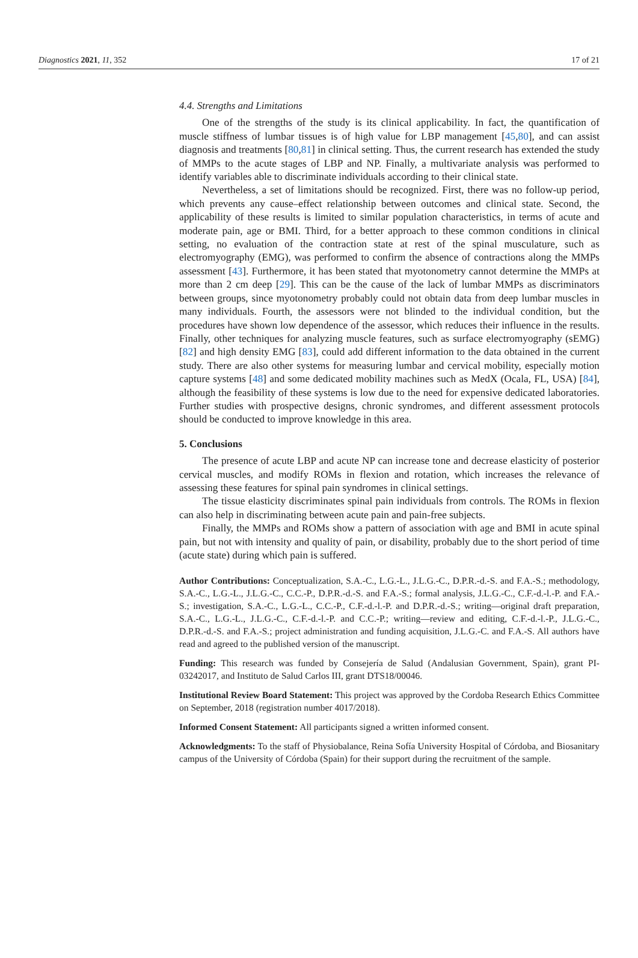Diagnostics 2021, 11, 352 17 of 21
4.4. Strengths and Limitations
One of the strengths of the study is its clinical applicability. In fact, the quantification of muscle stiffness of lumbar tissues is of high value for LBP management [45,80], and can assist diagnosis and treatments [80,81] in clinical setting. Thus, the current research has extended the study of MMPs to the acute stages of LBP and NP. Finally, a multivariate analysis was performed to identify variables able to discriminate individuals according to their clinical state.
Nevertheless, a set of limitations should be recognized. First, there was no follow-up period, which prevents any cause–effect relationship between outcomes and clinical state. Second, the applicability of these results is limited to similar population characteristics, in terms of acute and moderate pain, age or BMI. Third, for a better approach to these common conditions in clinical setting, no evaluation of the contraction state at rest of the spinal musculature, such as electromyography (EMG), was performed to confirm the absence of contractions along the MMPs assessment [43]. Furthermore, it has been stated that myotonometry cannot determine the MMPs at more than 2 cm deep [29]. This can be the cause of the lack of lumbar MMPs as discriminators between groups, since myotonometry probably could not obtain data from deep lumbar muscles in many individuals. Fourth, the assessors were not blinded to the individual condition, but the procedures have shown low dependence of the assessor, which reduces their influence in the results. Finally, other techniques for analyzing muscle features, such as surface electromyography (sEMG) [82] and high density EMG [83], could add different information to the data obtained in the current study. There are also other systems for measuring lumbar and cervical mobility, especially motion capture systems [48] and some dedicated mobility machines such as MedX (Ocala, FL, USA) [84], although the feasibility of these systems is low due to the need for expensive dedicated laboratories. Further studies with prospective designs, chronic syndromes, and different assessment protocols should be conducted to improve knowledge in this area.
5. Conclusions
The presence of acute LBP and acute NP can increase tone and decrease elasticity of posterior cervical muscles, and modify ROMs in flexion and rotation, which increases the relevance of assessing these features for spinal pain syndromes in clinical settings.
The tissue elasticity discriminates spinal pain individuals from controls. The ROMs in flexion can also help in discriminating between acute pain and pain-free subjects.
Finally, the MMPs and ROMs show a pattern of association with age and BMI in acute spinal pain, but not with intensity and quality of pain, or disability, probably due to the short period of time (acute state) during which pain is suffered.
Author Contributions: Conceptualization, S.A.-C., L.G.-L., J.L.G.-C., D.P.R.-d.-S. and F.A.-S.; methodology, S.A.-C., L.G.-L., J.L.G.-C., C.C.-P., D.P.R.-d.-S. and F.A.-S.; formal analysis, J.L.G.-C., C.F.-d.-l.-P. and F.A.-S.; investigation, S.A.-C., L.G.-L., C.C.-P., C.F.-d.-l.-P. and D.P.R.-d.-S.; writing—original draft preparation, S.A.-C., L.G.-L., J.L.G.-C., C.F.-d.-l.-P. and C.C.-P.; writing—review and editing, C.F.-d.-l.-P., J.L.G.-C., D.P.R.-d.-S. and F.A.-S.; project administration and funding acquisition, J.L.G.-C. and F.A.-S. All authors have read and agreed to the published version of the manuscript.
Funding: This research was funded by Consejería de Salud (Andalusian Government, Spain), grant PI-03242017, and Instituto de Salud Carlos III, grant DTS18/00046.
Institutional Review Board Statement: This project was approved by the Cordoba Research Ethics Committee on September, 2018 (registration number 4017/2018).
Informed Consent Statement: All participants signed a written informed consent.
Acknowledgments: To the staff of Physiobalance, Reina Sofía University Hospital of Córdoba, and Biosanitary campus of the University of Córdoba (Spain) for their support during the recruitment of the sample.